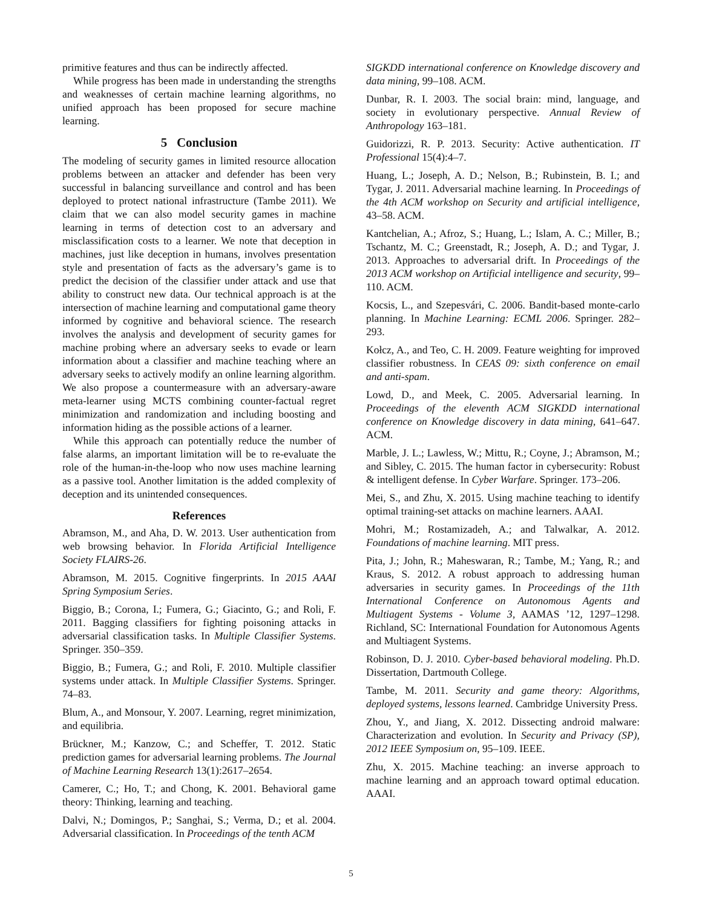primitive features and thus can be indirectly affected.
While progress has been made in understanding the strengths and weaknesses of certain machine learning algorithms, no unified approach has been proposed for secure machine learning.
5 Conclusion
The modeling of security games in limited resource allocation problems between an attacker and defender has been very successful in balancing surveillance and control and has been deployed to protect national infrastructure (Tambe 2011). We claim that we can also model security games in machine learning in terms of detection cost to an adversary and misclassification costs to a learner. We note that deception in machines, just like deception in humans, involves presentation style and presentation of facts as the adversary’s game is to predict the decision of the classifier under attack and use that ability to construct new data. Our technical approach is at the intersection of machine learning and computational game theory informed by cognitive and behavioral science. The research involves the analysis and development of security games for machine probing where an adversary seeks to evade or learn information about a classifier and machine teaching where an adversary seeks to actively modify an online learning algorithm. We also propose a countermeasure with an adversary-aware meta-learner using MCTS combining counter-factual regret minimization and randomization and including boosting and information hiding as the possible actions of a learner.
While this approach can potentially reduce the number of false alarms, an important limitation will be to re-evaluate the role of the human-in-the-loop who now uses machine learning as a passive tool. Another limitation is the added complexity of deception and its unintended consequences.
References
Abramson, M., and Aha, D. W. 2013. User authentication from web browsing behavior. In Florida Artificial Intelligence Society FLAIRS-26.
Abramson, M. 2015. Cognitive fingerprints. In 2015 AAAI Spring Symposium Series.
Biggio, B.; Corona, I.; Fumera, G.; Giacinto, G.; and Roli, F. 2011. Bagging classifiers for fighting poisoning attacks in adversarial classification tasks. In Multiple Classifier Systems. Springer. 350–359.
Biggio, B.; Fumera, G.; and Roli, F. 2010. Multiple classifier systems under attack. In Multiple Classifier Systems. Springer. 74–83.
Blum, A., and Monsour, Y. 2007. Learning, regret minimization, and equilibria.
Brückner, M.; Kanzow, C.; and Scheffer, T. 2012. Static prediction games for adversarial learning problems. The Journal of Machine Learning Research 13(1):2617–2654.
Camerer, C.; Ho, T.; and Chong, K. 2001. Behavioral game theory: Thinking, learning and teaching.
Dalvi, N.; Domingos, P.; Sanghai, S.; Verma, D.; et al. 2004. Adversarial classification. In Proceedings of the tenth ACM
SIGKDD international conference on Knowledge discovery and data mining, 99–108. ACM.
Dunbar, R. I. 2003. The social brain: mind, language, and society in evolutionary perspective. Annual Review of Anthropology 163–181.
Guidorizzi, R. P. 2013. Security: Active authentication. IT Professional 15(4):4–7.
Huang, L.; Joseph, A. D.; Nelson, B.; Rubinstein, B. I.; and Tygar, J. 2011. Adversarial machine learning. In Proceedings of the 4th ACM workshop on Security and artificial intelligence, 43–58. ACM.
Kantchelian, A.; Afroz, S.; Huang, L.; Islam, A. C.; Miller, B.; Tschantz, M. C.; Greenstadt, R.; Joseph, A. D.; and Tygar, J. 2013. Approaches to adversarial drift. In Proceedings of the 2013 ACM workshop on Artificial intelligence and security, 99–110. ACM.
Kocsis, L., and Szepesvári, C. 2006. Bandit-based monte-carlo planning. In Machine Learning: ECML 2006. Springer. 282–293.
Kołcz, A., and Teo, C. H. 2009. Feature weighting for improved classifier robustness. In CEAS 09: sixth conference on email and anti-spam.
Lowd, D., and Meek, C. 2005. Adversarial learning. In Proceedings of the eleventh ACM SIGKDD international conference on Knowledge discovery in data mining, 641–647. ACM.
Marble, J. L.; Lawless, W.; Mittu, R.; Coyne, J.; Abramson, M.; and Sibley, C. 2015. The human factor in cybersecurity: Robust & intelligent defense. In Cyber Warfare. Springer. 173–206.
Mei, S., and Zhu, X. 2015. Using machine teaching to identify optimal training-set attacks on machine learners. AAAI.
Mohri, M.; Rostamizadeh, A.; and Talwalkar, A. 2012. Foundations of machine learning. MIT press.
Pita, J.; John, R.; Maheswaran, R.; Tambe, M.; Yang, R.; and Kraus, S. 2012. A robust approach to addressing human adversaries in security games. In Proceedings of the 11th International Conference on Autonomous Agents and Multiagent Systems - Volume 3, AAMAS ’12, 1297–1298. Richland, SC: International Foundation for Autonomous Agents and Multiagent Systems.
Robinson, D. J. 2010. Cyber-based behavioral modeling. Ph.D. Dissertation, Dartmouth College.
Tambe, M. 2011. Security and game theory: Algorithms, deployed systems, lessons learned. Cambridge University Press.
Zhou, Y., and Jiang, X. 2012. Dissecting android malware: Characterization and evolution. In Security and Privacy (SP), 2012 IEEE Symposium on, 95–109. IEEE.
Zhu, X. 2015. Machine teaching: an inverse approach to machine learning and an approach toward optimal education. AAAI.
5